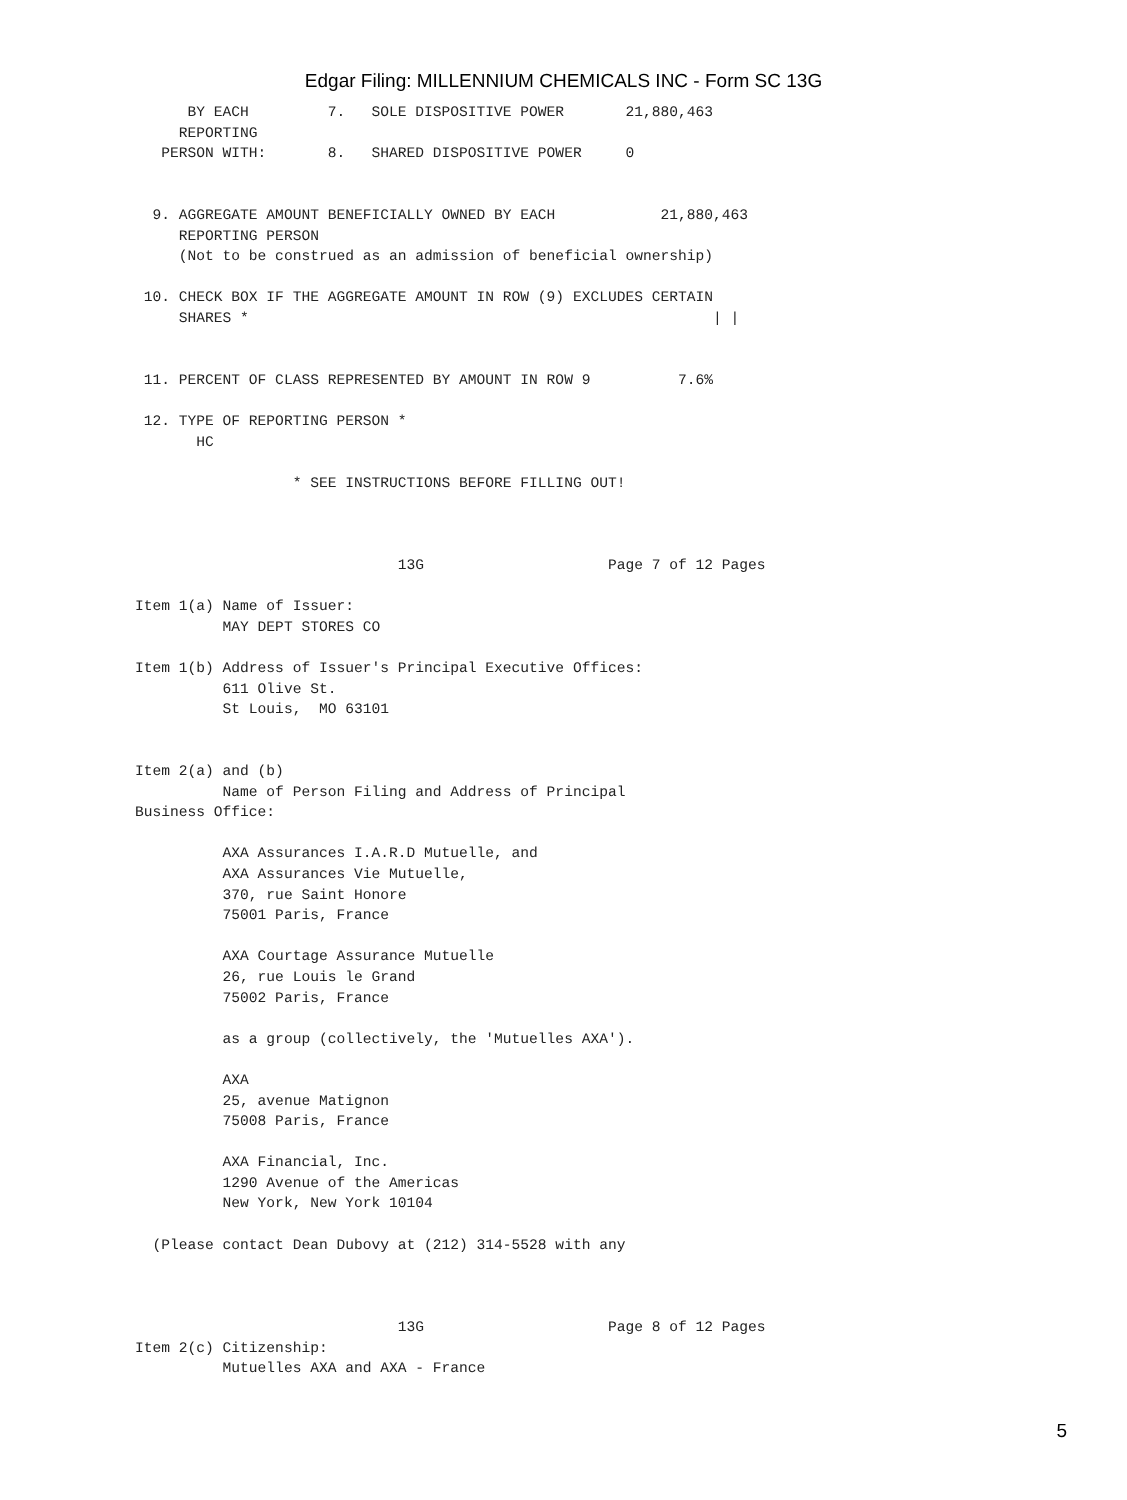Edgar Filing: MILLENNIUM CHEMICALS INC - Form SC 13G
      BY EACH         7.   SOLE DISPOSITIVE POWER       21,880,463
     REPORTING
   PERSON WITH:       8.   SHARED DISPOSITIVE POWER     0


  9. AGGREGATE AMOUNT BENEFICIALLY OWNED BY EACH            21,880,463
     REPORTING PERSON
     (Not to be construed as an admission of beneficial ownership)

 10. CHECK BOX IF THE AGGREGATE AMOUNT IN ROW (9) EXCLUDES CERTAIN
     SHARES *                                                     | |


 11. PERCENT OF CLASS REPRESENTED BY AMOUNT IN ROW 9          7.6%

 12. TYPE OF REPORTING PERSON *
       HC

                  * SEE INSTRUCTIONS BEFORE FILLING OUT!



                              13G                     Page 7 of 12 Pages

Item 1(a) Name of Issuer:
          MAY DEPT STORES CO

Item 1(b) Address of Issuer's Principal Executive Offices:
          611 Olive St.
          St Louis,  MO 63101


Item 2(a) and (b)
          Name of Person Filing and Address of Principal
Business Office:

          AXA Assurances I.A.R.D Mutuelle, and
          AXA Assurances Vie Mutuelle,
          370, rue Saint Honore
          75001 Paris, France

          AXA Courtage Assurance Mutuelle
          26, rue Louis le Grand
          75002 Paris, France

          as a group (collectively, the 'Mutuelles AXA').

          AXA
          25, avenue Matignon
          75008 Paris, France

          AXA Financial, Inc.
          1290 Avenue of the Americas
          New York, New York 10104

  (Please contact Dean Dubovy at (212) 314-5528 with any



                              13G                     Page 8 of 12 Pages
Item 2(c) Citizenship:
          Mutuelles AXA and AXA - France
5